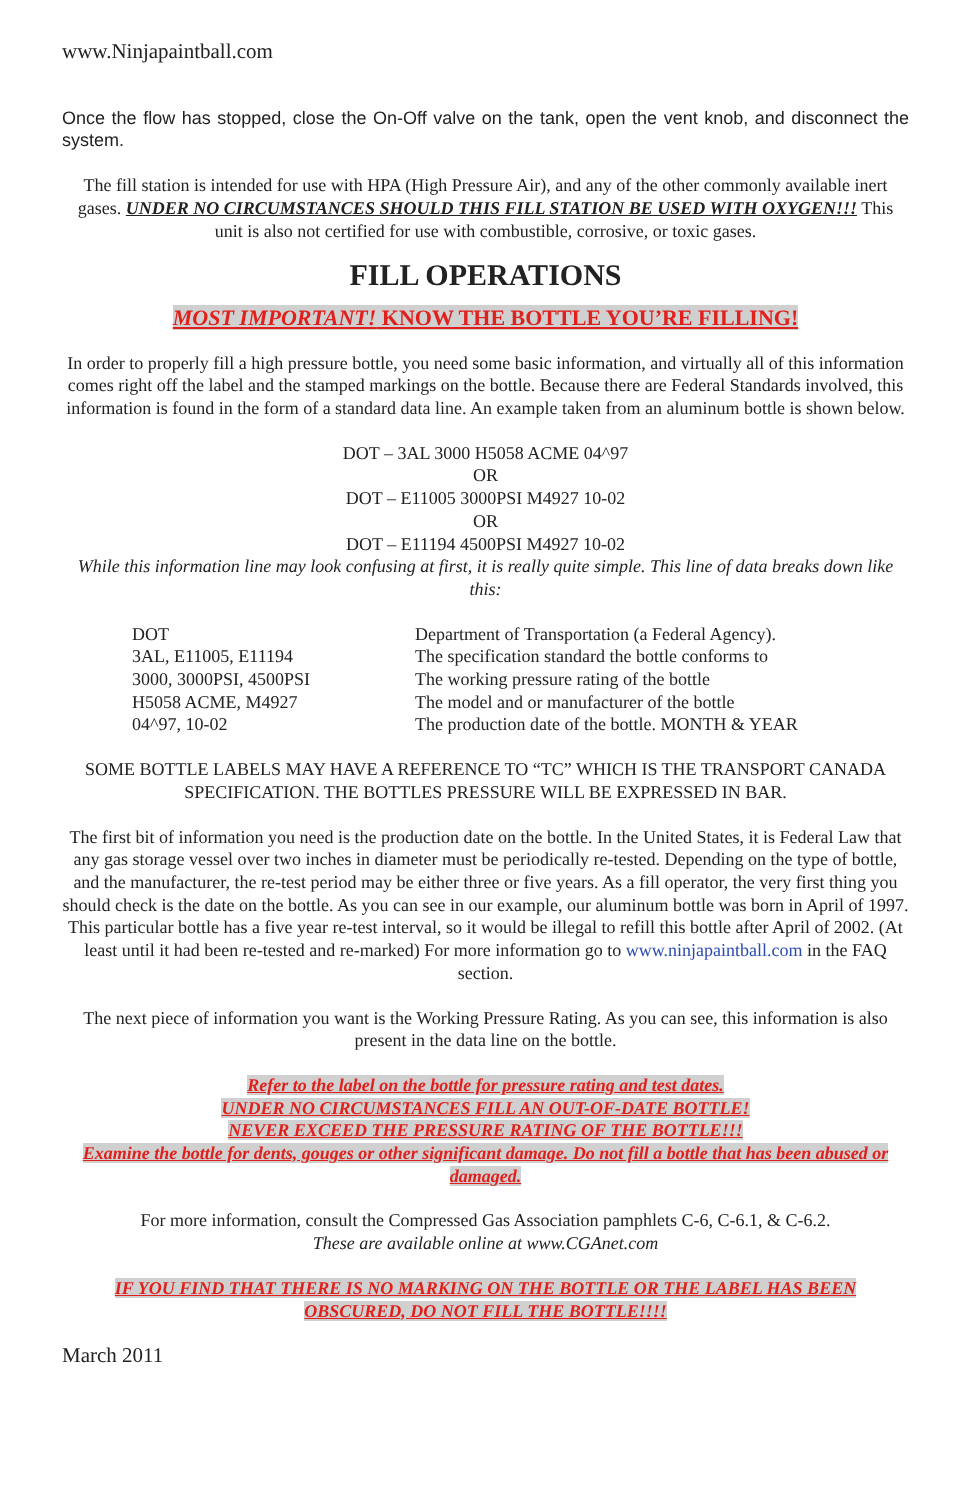www.Ninjapaintball.com
Once the flow has stopped, close the On-Off valve on the tank, open the vent knob, and disconnect the system.
The fill station is intended for use with HPA (High Pressure Air), and any of the other commonly available inert gases. UNDER NO CIRCUMSTANCES SHOULD THIS FILL STATION BE USED WITH OXYGEN!!! This unit is also not certified for use with combustible, corrosive, or toxic gases.
FILL OPERATIONS
MOST IMPORTANT! KNOW THE BOTTLE YOU’RE FILLING!
In order to properly fill a high pressure bottle, you need some basic information, and virtually all of this information comes right off the label and the stamped markings on the bottle. Because there are Federal Standards involved, this information is found in the form of a standard data line. An example taken from an aluminum bottle is shown below.
DOT – 3AL 3000 H5058 ACME 04^97
OR
DOT – E11005 3000PSI M4927 10-02
OR
DOT – E11194 4500PSI M4927 10-02
While this information line may look confusing at first, it is really quite simple. This line of data breaks down like this:
| DOT | Department of Transportation (a Federal Agency). |
| 3AL, E11005, E11194 | The specification standard the bottle conforms to |
| 3000, 3000PSI, 4500PSI | The working pressure rating of the bottle |
| H5058 ACME, M4927 | The model and or manufacturer of the bottle |
| 04^97, 10-02 | The production date of the bottle. MONTH & YEAR |
SOME BOTTLE LABELS MAY HAVE A REFERENCE TO “TC” WHICH IS THE TRANSPORT CANADA SPECIFICATION. THE BOTTLES PRESSURE WILL BE EXPRESSED IN BAR.
The first bit of information you need is the production date on the bottle. In the United States, it is Federal Law that any gas storage vessel over two inches in diameter must be periodically re-tested. Depending on the type of bottle, and the manufacturer, the re-test period may be either three or five years. As a fill operator, the very first thing you should check is the date on the bottle. As you can see in our example, our aluminum bottle was born in April of 1997. This particular bottle has a five year re-test interval, so it would be illegal to refill this bottle after April of 2002. (At least until it had been re-tested and re-marked) For more information go to www.ninjapaintball.com in the FAQ section.
The next piece of information you want is the Working Pressure Rating. As you can see, this information is also present in the data line on the bottle.
Refer to the label on the bottle for pressure rating and test dates.
UNDER NO CIRCUMSTANCES FILL AN OUT-OF-DATE BOTTLE!
NEVER EXCEED THE PRESSURE RATING OF THE BOTTLE!!!
Examine the bottle for dents, gouges or other significant damage. Do not fill a bottle that has been abused or damaged.
For more information, consult the Compressed Gas Association pamphlets C-6, C-6.1, & C-6.2.
These are available online at www.CGAnet.com
IF YOU FIND THAT THERE IS NO MARKING ON THE BOTTLE OR THE LABEL HAS BEEN OBSCURED, DO NOT FILL THE BOTTLE!!!!
March 2011